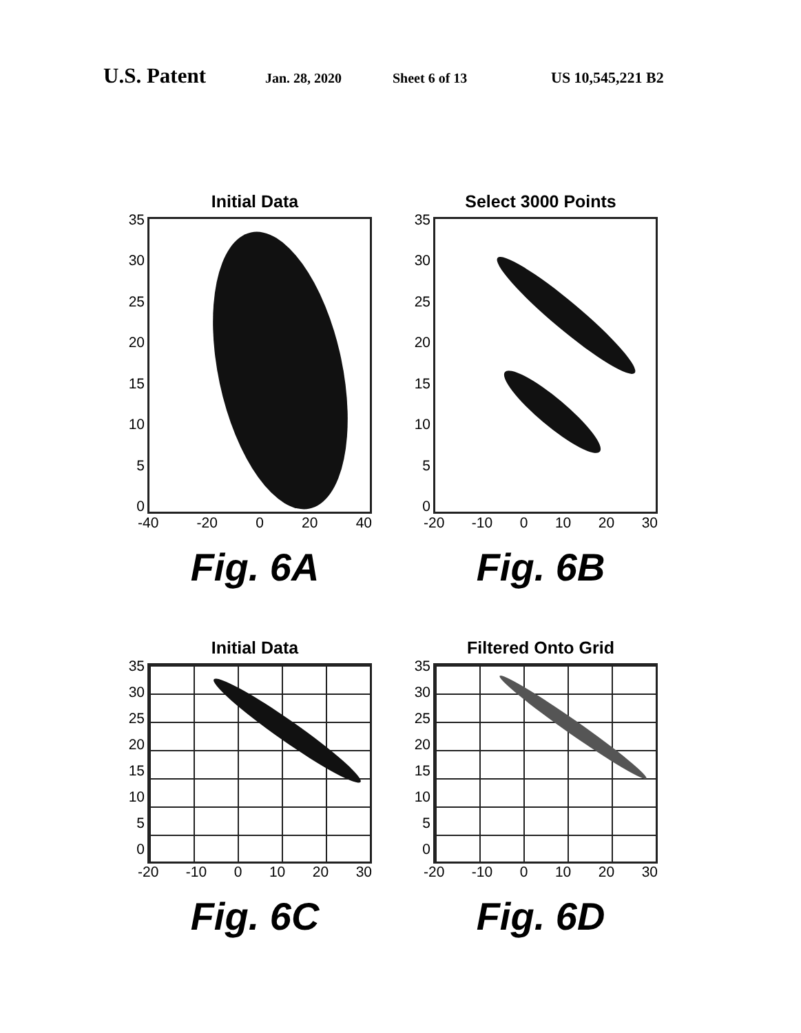U.S. Patent Jan. 28, 2020 Sheet 6 of 13 US 10,545,221 B2
Initial Data
35
30
25
20
15
10
5
0
-40 -20 0 20 40
Fig. 6A
Select 3000 Points
35
30
25
20
15
10
5
0
-20 -10 0 10 20 30
Fig. 6B
Initial Data
35
30
25
20
15
10
5
0
-20 -10 0 10 20 30
Fig. 6C
Filtered Onto Grid
35
30
25
20
15
10
5
0
-20 -10 0 10 20 30
Fig. 6D